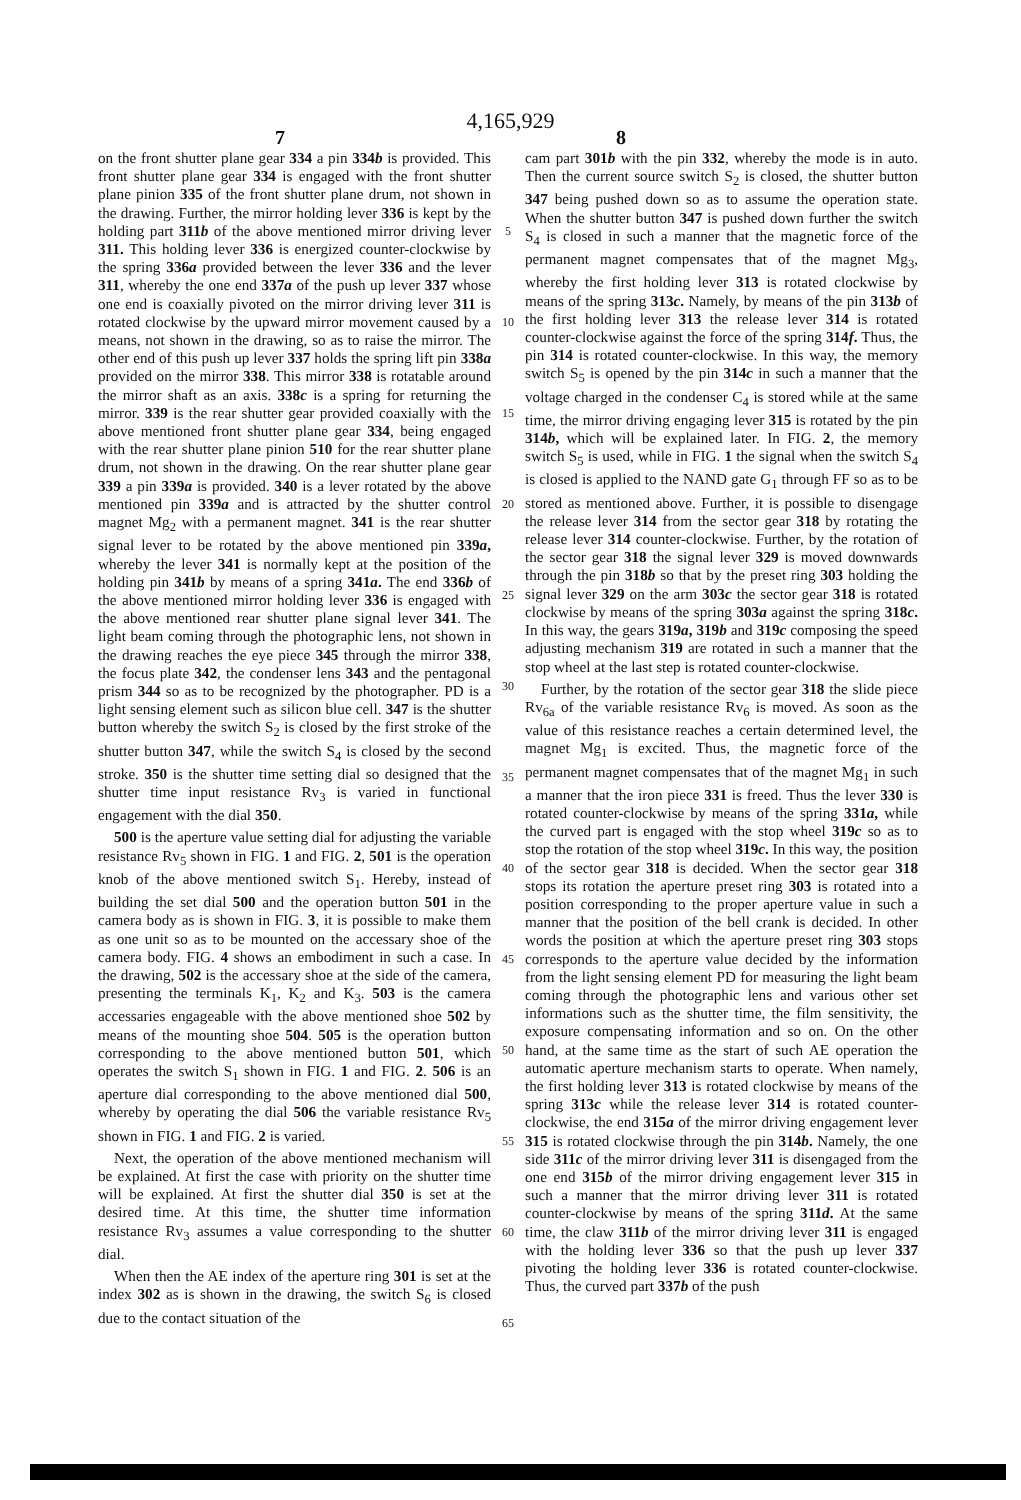4,165,929
7 8
on the front shutter plane gear 334 a pin 334b is provided. This front shutter plane gear 334 is engaged with the front shutter plane pinion 335 of the front shutter plane drum, not shown in the drawing. Further, the mirror holding lever 336 is kept by the holding part 311b of the above mentioned mirror driving lever 311. This holding lever 336 is energized counter-clockwise by the spring 336a provided between the lever 336 and the lever 311, whereby the one end 337a of the push up lever 337 whose one end is coaxially pivoted on the mirror driving lever 311 is rotated clockwise by the upward mirror movement caused by a means, not shown in the drawing, so as to raise the mirror. The other end of this push up lever 337 holds the spring lift pin 338a provided on the mirror 338. This mirror 338 is rotatable around the mirror shaft as an axis. 338c is a spring for returning the mirror. 339 is the rear shutter gear provided coaxially with the above mentioned front shutter plane gear 334, being engaged with the rear shutter plane pinion 510 for the rear shutter plane drum, not shown in the drawing. On the rear shutter plane gear 339 a pin 339a is provided. 340 is a lever rotated by the above mentioned pin 339a and is attracted by the shutter control magnet Mg<sub>2</sub> with a permanent magnet. 341 is the rear shutter signal lever to be rotated by the above mentioned pin 339a, whereby the lever 341 is normally kept at the position of the holding pin 341b by means of a spring 341a. The end 336b of the above mentioned mirror holding lever 336 is engaged with the above mentioned rear shutter plane signal lever 341. The light beam coming through the photographic lens, not shown in the drawing reaches the eye piece 345 through the mirror 338, the focus plate 342, the condenser lens 343 and the pentagonal prism 344 so as to be recognized by the photographer. PD is a light sensing element such as silicon blue cell. 347 is the shutter button whereby the switch S<sub>2</sub> is closed by the first stroke of the shutter button 347, while the switch S<sub>4</sub> is closed by the second stroke. 350 is the shutter time setting dial so designed that the shutter time input resistance Rv<sub>3</sub> is varied in functional engagement with the dial 350.
500 is the aperture value setting dial for adjusting the variable resistance Rv<sub>5</sub> shown in FIG. 1 and FIG. 2, 501 is the operation knob of the above mentioned switch S<sub>1</sub>. Hereby, instead of building the set dial 500 and the operation button 501 in the camera body as is shown in FIG. 3, it is possible to make them as one unit so as to be mounted on the accessary shoe of the camera body. FIG. 4 shows an embodiment in such a case. In the drawing, 502 is the accessary shoe at the side of the camera, presenting the terminals K<sub>1</sub>, K<sub>2</sub> and K<sub>3</sub>. 503 is the camera accessaries engageable with the above mentioned shoe 502 by means of the mounting shoe 504. 505 is the operation button corresponding to the above mentioned button 501, which operates the switch S<sub>1</sub> shown in FIG. 1 and FIG. 2. 506 is an aperture dial corresponding to the above mentioned dial 500, whereby by operating the dial 506 the variable resistance Rv<sub>5</sub> shown in FIG. 1 and FIG. 2 is varied.
Next, the operation of the above mentioned mechanism will be explained. At first the case with priority on the shutter time will be explained. At first the shutter dial 350 is set at the desired time. At this time, the shutter time information resistance Rv<sub>3</sub> assumes a value corresponding to the shutter dial.
When then the AE index of the aperture ring 301 is set at the index 302 as is shown in the drawing, the switch S<sub>6</sub> is closed due to the contact situation of the
5
10
15
20
25
30
35
40
45
50
55
60
65
cam part 301b with the pin 332, whereby the mode is in auto. Then the current source switch S<sub>2</sub> is closed, the shutter button 347 being pushed down so as to assume the operation state. When the shutter button 347 is pushed down further the switch S<sub>4</sub> is closed in such a manner that the magnetic force of the permanent magnet compensates that of the magnet Mg<sub>3</sub>, whereby the first holding lever 313 is rotated clockwise by means of the spring 313c. Namely, by means of the pin 313b of the first holding lever 313 the release lever 314 is rotated counter-clockwise against the force of the spring 314f. Thus, the pin 314 is rotated counter-clockwise. In this way, the memory switch S<sub>5</sub> is opened by the pin 314c in such a manner that the voltage charged in the condenser C<sub>4</sub> is stored while at the same time, the mirror driving engaging lever 315 is rotated by the pin 314b, which will be explained later. In FIG. 2, the memory switch S<sub>5</sub> is used, while in FIG. 1 the signal when the switch S<sub>4</sub> is closed is applied to the NAND gate G<sub>1</sub> through FF so as to be stored as mentioned above. Further, it is possible to disengage the release lever 314 from the sector gear 318 by rotating the release lever 314 counter-clockwise. Further, by the rotation of the sector gear 318 the signal lever 329 is moved downwards through the pin 318b so that by the preset ring 303 holding the signal lever 329 on the arm 303c the sector gear 318 is rotated clockwise by means of the spring 303a against the spring 318c. In this way, the gears 319a, 319b and 319c composing the speed adjusting mechanism 319 are rotated in such a manner that the stop wheel at the last step is rotated counter-clockwise.
Further, by the rotation of the sector gear 318 the slide piece Rv<sub>6a</sub> of the variable resistance Rv<sub>6</sub> is moved. As soon as the value of this resistance reaches a certain determined level, the magnet Mg<sub>1</sub> is excited. Thus, the magnetic force of the permanent magnet compensates that of the magnet Mg<sub>1</sub> in such a manner that the iron piece 331 is freed. Thus the lever 330 is rotated counter-clockwise by means of the spring 331a, while the curved part is engaged with the stop wheel 319c so as to stop the rotation of the stop wheel 319c. In this way, the position of the sector gear 318 is decided. When the sector gear 318 stops its rotation the aperture preset ring 303 is rotated into a position corresponding to the proper aperture value in such a manner that the position of the bell crank is decided. In other words the position at which the aperture preset ring 303 stops corresponds to the aperture value decided by the information from the light sensing element PD for measuring the light beam coming through the photographic lens and various other set informations such as the shutter time, the film sensitivity, the exposure compensating information and so on. On the other hand, at the same time as the start of such AE operation the automatic aperture mechanism starts to operate. When namely, the first holding lever 313 is rotated clockwise by means of the spring 313c while the release lever 314 is rotated counter-clockwise, the end 315a of the mirror driving engagement lever 315 is rotated clockwise through the pin 314b. Namely, the one side 311c of the mirror driving lever 311 is disengaged from the one end 315b of the mirror driving engagement lever 315 in such a manner that the mirror driving lever 311 is rotated counter-clockwise by means of the spring 311d. At the same time, the claw 311b of the mirror driving lever 311 is engaged with the holding lever 336 so that the push up lever 337 pivoting the holding lever 336 is rotated counter-clockwise. Thus, the curved part 337b of the push